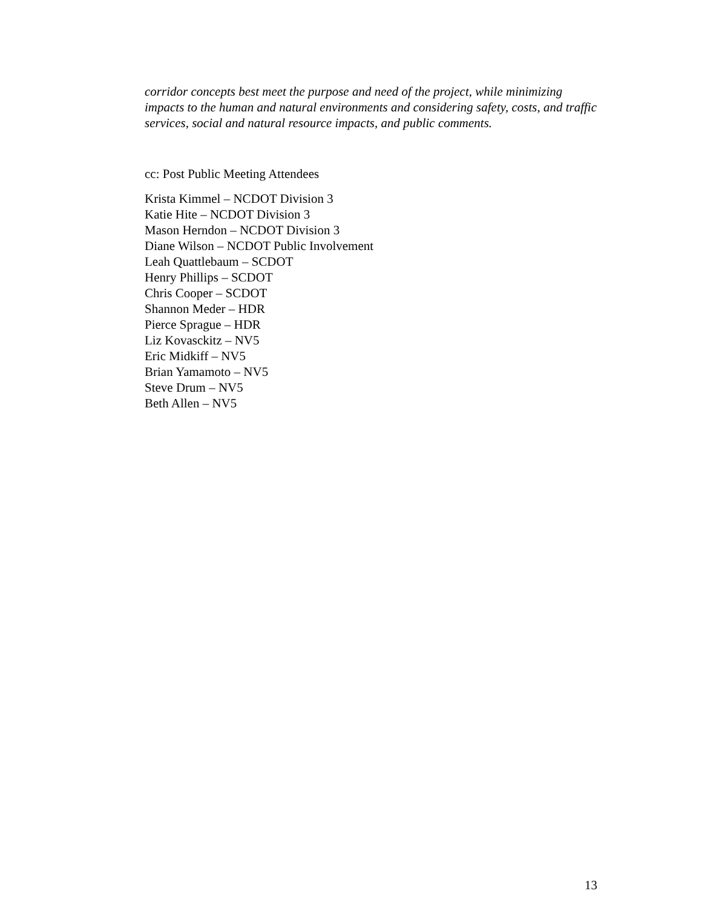corridor concepts best meet the purpose and need of the project, while minimizing impacts to the human and natural environments and considering safety, costs, and traffic services, social and natural resource impacts, and public comments.
cc: Post Public Meeting Attendees
Krista Kimmel – NCDOT Division 3
Katie Hite – NCDOT Division 3
Mason Herndon – NCDOT Division 3
Diane Wilson – NCDOT Public Involvement
Leah Quattlebaum – SCDOT
Henry Phillips – SCDOT
Chris Cooper – SCDOT
Shannon Meder – HDR
Pierce Sprague – HDR
Liz Kovasckitz – NV5
Eric Midkiff – NV5
Brian Yamamoto – NV5
Steve Drum – NV5
Beth Allen – NV5
13